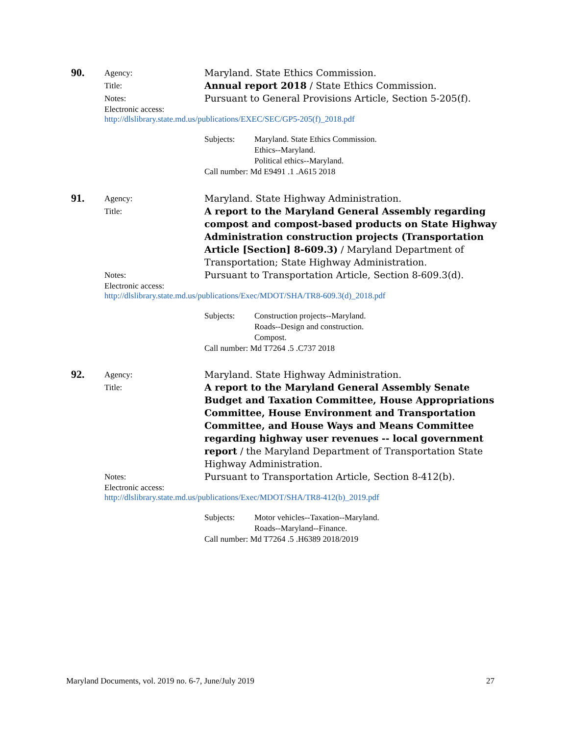90.
Agency:
Maryland. State Ethics Commission.
Title:
Annual report 2018 / State Ethics Commission.
Notes:
Pursuant to General Provisions Article, Section 5-205(f).
Electronic access:
http://dlslibrary.state.md.us/publications/EXEC/SEC/GP5-205(f)_2018.pdf
Subjects: Maryland. State Ethics Commission.
Ethics--Maryland.
Political ethics--Maryland.
Call number: Md E9491 .1 .A615 2018
91.
Agency:
Maryland. State Highway Administration.
Title:
A report to the Maryland General Assembly regarding compost and compost-based products on State Highway Administration construction projects (Transportation Article [Section] 8-609.3) / Maryland Department of Transportation; State Highway Administration.
Notes:
Pursuant to Transportation Article, Section 8-609.3(d).
Electronic access:
http://dlslibrary.state.md.us/publications/Exec/MDOT/SHA/TR8-609.3(d)_2018.pdf
Subjects: Construction projects--Maryland.
Roads--Design and construction.
Compost.
Call number: Md T7264 .5 .C737 2018
92.
Agency:
Maryland. State Highway Administration.
Title:
A report to the Maryland General Assembly Senate Budget and Taxation Committee, House Appropriations Committee, House Environment and Transportation Committee, and House Ways and Means Committee regarding highway user revenues -- local government report / the Maryland Department of Transportation State Highway Administration.
Notes:
Pursuant to Transportation Article, Section 8-412(b).
Electronic access:
http://dlslibrary.state.md.us/publications/Exec/MDOT/SHA/TR8-412(b)_2019.pdf
Subjects: Motor vehicles--Taxation--Maryland.
Roads--Maryland--Finance.
Call number: Md T7264 .5 .H6389 2018/2019
Maryland Documents, vol. 2019 no. 6-7, June/July 2019 27